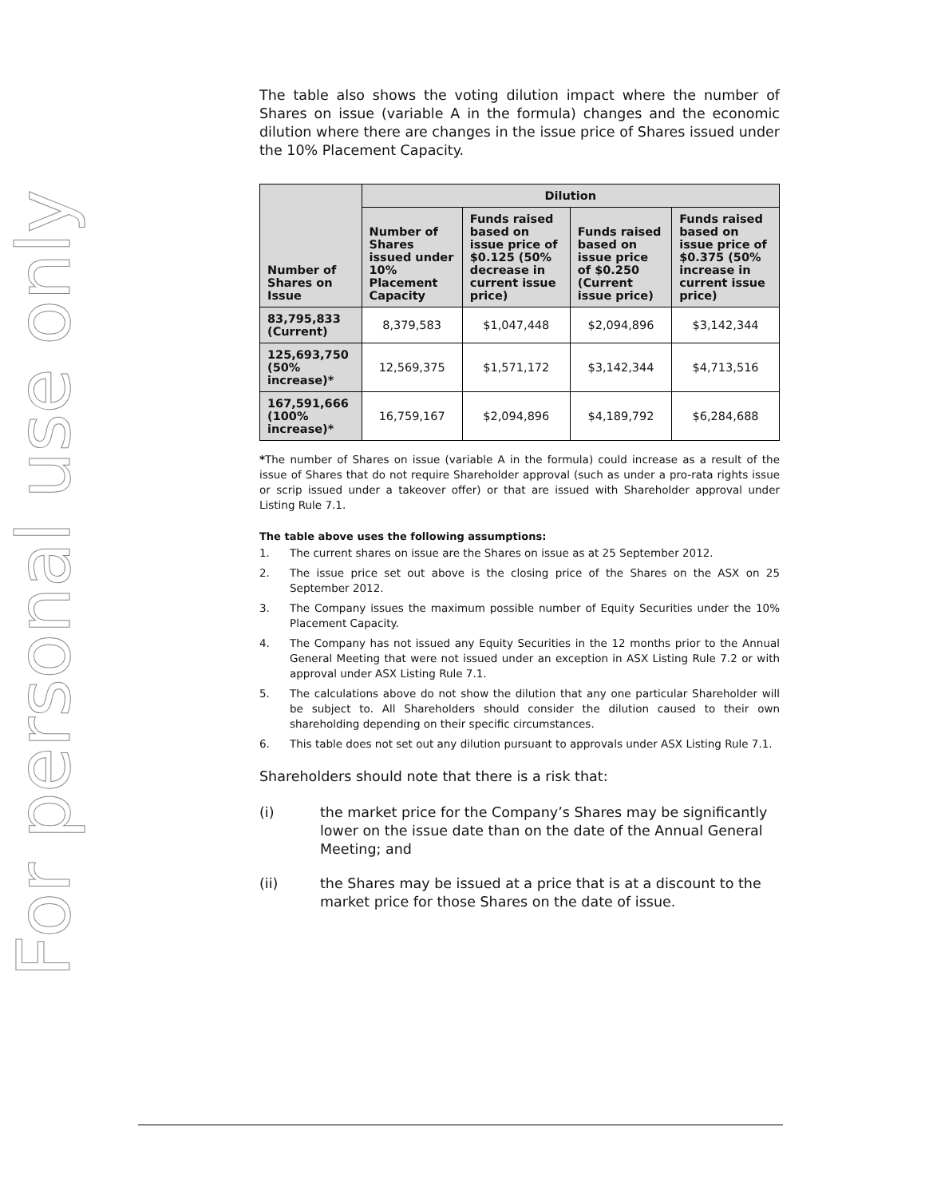For personal use only
The table also shows the voting dilution impact where the number of Shares on issue (variable A in the formula) changes and the economic dilution where there are changes in the issue price of Shares issued under the 10% Placement Capacity.
| Number of Shares on Issue | Dilution | | | |
| --- | --- | --- | --- | --- |
| | Number of Shares issued under 10% Placement Capacity | Funds raised based on issue price of $0.125 (50% decrease in current issue price) | Funds raised based on issue price of $0.250 (Current issue price) | Funds raised based on issue price of $0.375 (50% increase in current issue price) |
| 83,795,833 (Current) | 8,379,583 | $1,047,448 | $2,094,896 | $3,142,344 |
| 125,693,750 (50% increase)* | 12,569,375 | $1,571,172 | $3,142,344 | $4,713,516 |
| 167,591,666 (100% increase)* | 16,759,167 | $2,094,896 | $4,189,792 | $6,284,688 |
*The number of Shares on issue (variable A in the formula) could increase as a result of the issue of Shares that do not require Shareholder approval (such as under a pro-rata rights issue or scrip issued under a takeover offer) or that are issued with Shareholder approval under Listing Rule 7.1.
The table above uses the following assumptions:
1. The current shares on issue are the Shares on issue as at 25 September 2012.
2. The issue price set out above is the closing price of the Shares on the ASX on 25 September 2012.
3. The Company issues the maximum possible number of Equity Securities under the 10% Placement Capacity.
4. The Company has not issued any Equity Securities in the 12 months prior to the Annual General Meeting that were not issued under an exception in ASX Listing Rule 7.2 or with approval under ASX Listing Rule 7.1.
5. The calculations above do not show the dilution that any one particular Shareholder will be subject to. All Shareholders should consider the dilution caused to their own shareholding depending on their specific circumstances.
6. This table does not set out any dilution pursuant to approvals under ASX Listing Rule 7.1.
Shareholders should note that there is a risk that:
(i) the market price for the Company’s Shares may be significantly lower on the issue date than on the date of the Annual General Meeting; and
(ii) the Shares may be issued at a price that is at a discount to the market price for those Shares on the date of issue.